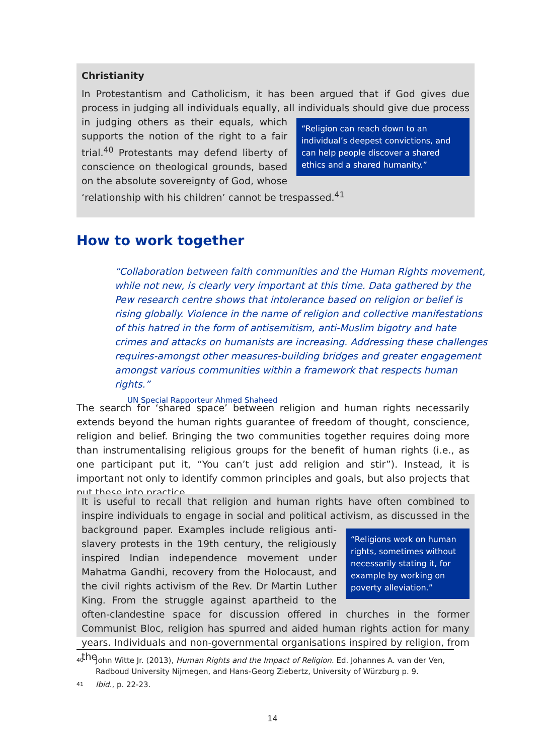Christianity
In Protestantism and Catholicism, it has been argued that if God gives due process in judging all individuals equally, all individuals should give due process in judging others as
“Religion can reach down to an individual’s deepest convictions, and can help people discover a shared ethics and a shared humanity.”
their equals, which supports the notion of the right to a fair trial.<sup>40</sup> Protestants may defend liberty of conscience on theological grounds, based on the absolute sovereignty of God, whose ‘relationship with his children’ cannot be trespassed.<sup>41</sup>
How to work together
“Collaboration between faith communities and the Human Rights movement, while not new, is clearly very important at this time. Data gathered by the Pew research centre shows that intolerance based on religion or belief is rising globally. Violence in the name of religion and collective manifestations of this hatred in the form of antisemitism, anti-Muslim bigotry and hate crimes and attacks on humanists are increasing. Addressing these challenges requires-amongst other measures-building bridges and greater engagement amongst various communities within a framework that respects human rights.”
UN Special Rapporteur Ahmed Shaheed
The search for ‘shared space’ between religion and human rights necessarily extends beyond the human rights guarantee of freedom of thought, conscience, religion and belief. Bringing the two communities together requires doing more than instrumentalising religious groups for the benefit of human rights (i.e., as one participant put it, “You can’t just add religion and stir”). Instead, it is important not only to identify common principles and goals, but also projects that put these into practice.
It is useful to recall that religion and human rights have often combined to inspire individuals to engage in social and political activism, as discussed in the background paper.
“Religions work on human rights, sometimes without necessarily stating it, for example by working on poverty alleviation.”
Examples include religious anti-slavery protests in the 19th century, the religiously inspired Indian independence movement under Mahatma Gandhi, recovery from the Holocaust, and the civil rights activism of the Rev. Dr Martin Luther King. From the struggle against apartheid to the often-clandestine space for discussion offered in churches in the former Communist Bloc, religion has spurred and aided human rights action for many years. Individuals and non-governmental organisations inspired by religion, from the
40 John Witte Jr. (2013), Human Rights and the Impact of Religion. Ed. Johannes A. van der Ven, Radboud University Nijmegen, and Hans-Georg Ziebertz, University of Würzburg p. 9.
41 Ibid., p. 22-23.
14